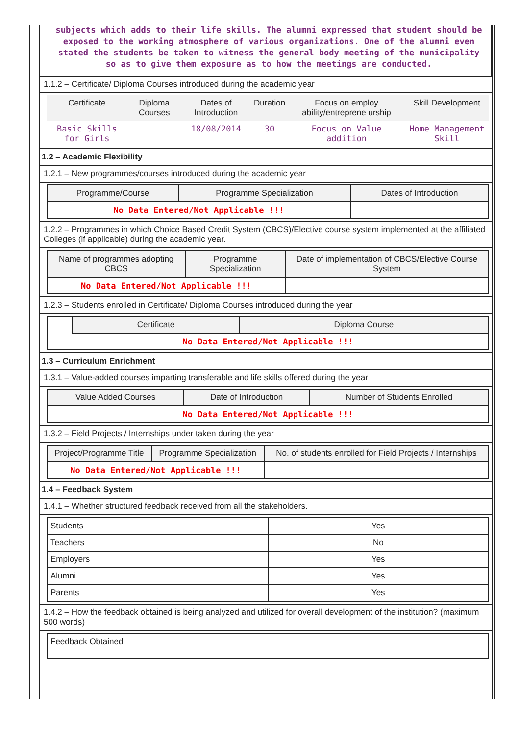subjects which adds to their life skills. The alumni expressed that student should be exposed to the working atmosphere of various organizations. One of the alumni even stated the students be taken to witness the general body meeting of the municipality so as to give them exposure as to how the meetings are conducted.
1.1.2 – Certificate/ Diploma Courses introduced during the academic year
| Certificate | Diploma Courses | Dates of Introduction | Duration | Focus on employ ability/entreprene urship | Skill Development |
| --- | --- | --- | --- | --- | --- |
| Basic Skills for Girls | | 18/08/2014 | 30 | Focus on Value addition | Home Management Skill |
1.2 – Academic Flexibility
1.2.1 – New programmes/courses introduced during the academic year
| Programme/Course | Programme Specialization | Dates of Introduction |
| --- | --- | --- |
| No Data Entered/Not Applicable !!! | | |
1.2.2 – Programmes in which Choice Based Credit System (CBCS)/Elective course system implemented at the affiliated Colleges (if applicable) during the academic year.
| Name of programmes adopting CBCS | Programme Specialization | Date of implementation of CBCS/Elective Course System |
| --- | --- | --- |
| No Data Entered/Not Applicable !!! | | |
1.2.3 – Students enrolled in Certificate/ Diploma Courses introduced during the year
| | Certificate | Diploma Course |
| No Data Entered/Not Applicable !!! | | |
1.3 – Curriculum Enrichment
1.3.1 – Value-added courses imparting transferable and life skills offered during the year
| Value Added Courses | Date of Introduction | Number of Students Enrolled |
| --- | --- | --- |
| No Data Entered/Not Applicable !!! | | |
1.3.2 – Field Projects / Internships under taken during the year
| Project/Programme Title | Programme Specialization | No. of students enrolled for Field Projects / Internships |
| --- | --- | --- |
| No Data Entered/Not Applicable !!! | | |
1.4 – Feedback System
1.4.1 – Whether structured feedback received from all the stakeholders.
| Students | Yes |
| Teachers | No |
| Employers | Yes |
| Alumni | Yes |
| Parents | Yes |
1.4.2 – How the feedback obtained is being analyzed and utilized for overall development of the institution? (maximum 500 words)
| Feedback Obtained |